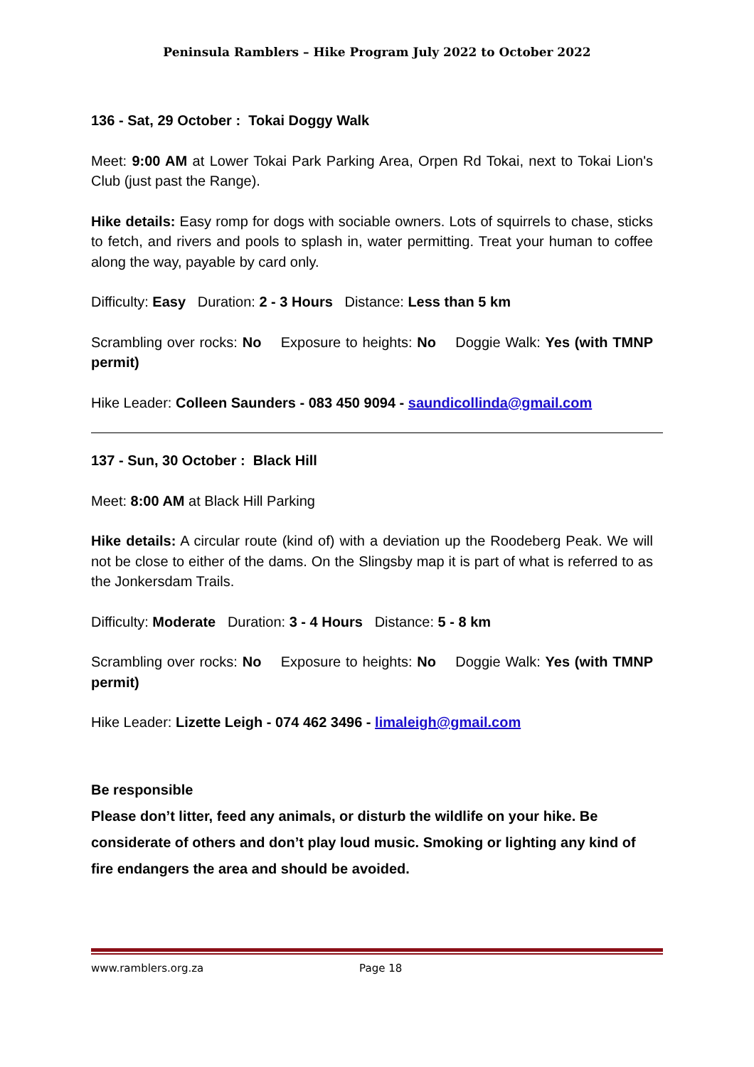Peninsula Ramblers – Hike Program July 2022 to October 2022
136 - Sat, 29 October : Tokai Doggy Walk
Meet: 9:00 AM at Lower Tokai Park Parking Area, Orpen Rd Tokai, next to Tokai Lion's Club (just past the Range).
Hike details: Easy romp for dogs with sociable owners. Lots of squirrels to chase, sticks to fetch, and rivers and pools to splash in, water permitting. Treat your human to coffee along the way, payable by card only.
Difficulty: Easy Duration: 2 - 3 Hours Distance: Less than 5 km
Scrambling over rocks: No Exposure to heights: No Doggie Walk: Yes (with TMNP permit)
Hike Leader: Colleen Saunders - 083 450 9094 - saundicollinda@gmail.com
137 - Sun, 30 October : Black Hill
Meet: 8:00 AM at Black Hill Parking
Hike details: A circular route (kind of) with a deviation up the Roodeberg Peak. We will not be close to either of the dams. On the Slingsby map it is part of what is referred to as the Jonkersdam Trails.
Difficulty: Moderate Duration: 3 - 4 Hours Distance: 5 - 8 km
Scrambling over rocks: No Exposure to heights: No Doggie Walk: Yes (with TMNP permit)
Hike Leader: Lizette Leigh - 074 462 3496 - limaleigh@gmail.com
Be responsible
Please don’t litter, feed any animals, or disturb the wildlife on your hike. Be considerate of others and don’t play loud music. Smoking or lighting any kind of fire endangers the area and should be avoided.
www.ramblers.org.za Page 18